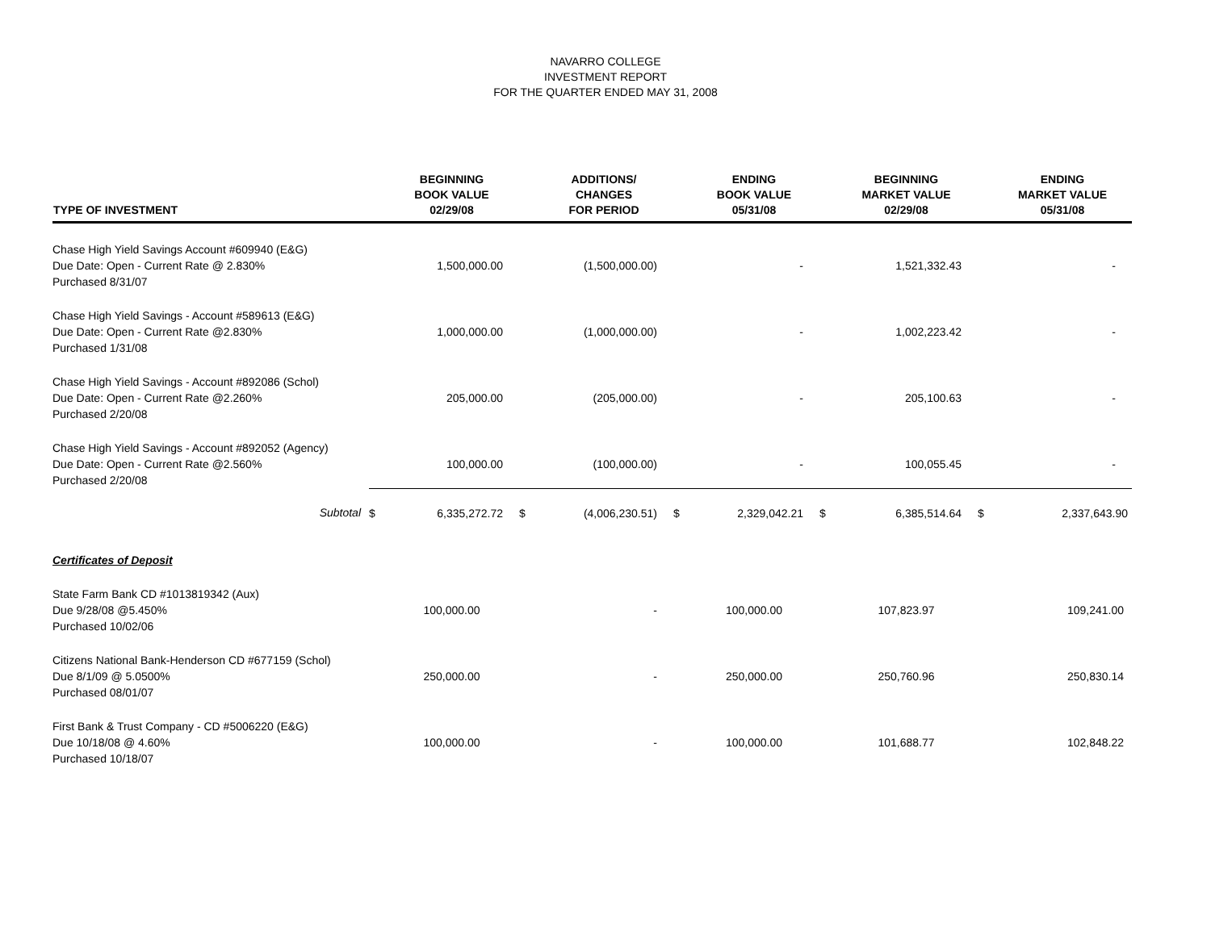NAVARRO COLLEGE
INVESTMENT REPORT
FOR THE QUARTER ENDED MAY 31, 2008
| TYPE OF INVESTMENT | | BEGINNING BOOK VALUE 02/29/08 | | ADDITIONS/ CHANGES FOR PERIOD | | ENDING BOOK VALUE 05/31/08 | | BEGINNING MARKET VALUE 02/29/08 | | ENDING MARKET VALUE 05/31/08 |
| --- | --- | --- | --- | --- | --- | --- | --- | --- | --- | --- |
| Chase High Yield Savings Account #609940 (E&G) Due Date: Open - Current Rate @ 2.830% Purchased 8/31/07 | | 1,500,000.00 | | (1,500,000.00) | | - | | 1,521,332.43 | | - |
| Chase High Yield Savings - Account #589613 (E&G) Due Date: Open - Current Rate @2.830% Purchased 1/31/08 | | 1,000,000.00 | | (1,000,000.00) | | - | | 1,002,223.42 | | - |
| Chase High Yield Savings - Account #892086 (Schol) Due Date: Open - Current Rate @2.260% Purchased 2/20/08 | | 205,000.00 | | (205,000.00) | | - | | 205,100.63 | | - |
| Chase High Yield Savings - Account #892052 (Agency) Due Date: Open - Current Rate @2.560% Purchased 2/20/08 | | 100,000.00 | | (100,000.00) | | - | | 100,055.45 | | - |
| Subtotal | $ | 6,335,272.72 | $ | (4,006,230.51) | $ | 2,329,042.21 | $ | 6,385,514.64 | $ | 2,337,643.90 |
| Certificates of Deposit | | | | | | | | | | |
| State Farm Bank CD #1013819342 (Aux) Due 9/28/08 @5.450% Purchased 10/02/06 | | 100,000.00 | | - | | 100,000.00 | | 107,823.97 | | 109,241.00 |
| Citizens National Bank-Henderson CD #677159 (Schol) Due 8/1/09 @ 5.0500% Purchased 08/01/07 | | 250,000.00 | | - | | 250,000.00 | | 250,760.96 | | 250,830.14 |
| First Bank & Trust Company - CD #5006220 (E&G) Due 10/18/08 @ 4.60% Purchased 10/18/07 | | 100,000.00 | | - | | 100,000.00 | | 101,688.77 | | 102,848.22 |